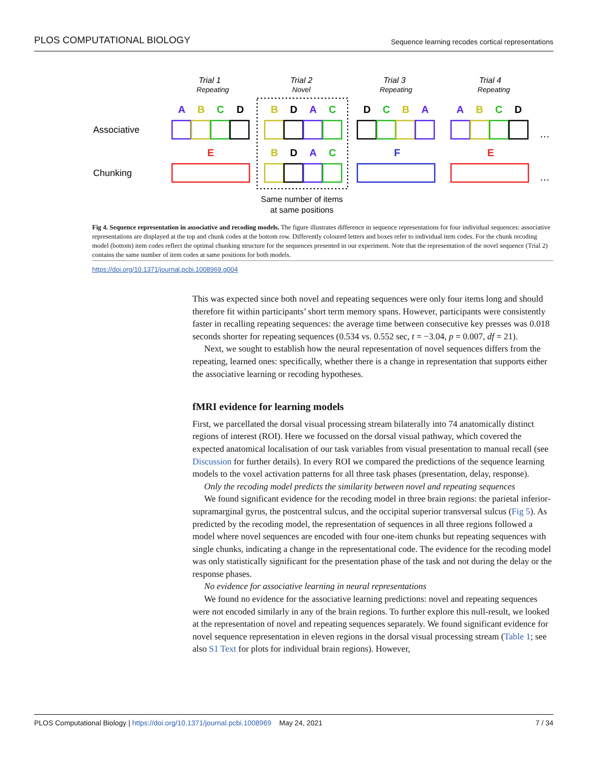PLOS COMPUTATIONAL BIOLOGY Sequence learning recodes cortical representations
Trial 1
Repeating
Trial 2
Novel
Trial 3
Repeating
Trial 4
Repeating
Associative
Chunking
A
B
C
D
B
D
A
C
D
C
B
A
A
B
C
D
E
B
D
A
C
F
E
…
…
Same number of items
at same positions
Fig 4. Sequence representation in associative and recoding models. The figure illustrates difference in sequence representations for four individual sequences: associative representations are displayed at the top and chunk codes at the bottom row. Differently coloured letters and boxes refer to individual item codes. For the chunk recoding model (bottom) item codes reflect the optimal chunking structure for the sequences presented in our experiment. Note that the representation of the novel sequence (Trial 2) contains the same number of item codes at same positions for both models.
https://doi.org/10.1371/journal.pcbi.1008969.g004
This was expected since both novel and repeating sequences were only four items long and should therefore fit within participants’ short term memory spans. However, participants were consistently faster in recalling repeating sequences: the average time between consecutive key presses was 0.018 seconds shorter for repeating sequences (0.534 vs. 0.552 sec, t = −3.04, p = 0.007, df = 21).
Next, we sought to establish how the neural representation of novel sequences differs from the repeating, learned ones: specifically, whether there is a change in representation that supports either the associative learning or recoding hypotheses.
fMRI evidence for learning models
First, we parcellated the dorsal visual processing stream bilaterally into 74 anatomically distinct regions of interest (ROI). Here we focussed on the dorsal visual pathway, which covered the expected anatomical localisation of our task variables from visual presentation to manual recall (see Discussion for further details). In every ROI we compared the predictions of the sequence learning models to the voxel activation patterns for all three task phases (presentation, delay, response).
Only the recoding model predicts the similarity between novel and repeating sequences
We found significant evidence for the recoding model in three brain regions: the parietal inferior-supramarginal gyrus, the postcentral sulcus, and the occipital superior transversal sulcus (Fig 5). As predicted by the recoding model, the representation of sequences in all three regions followed a model where novel sequences are encoded with four one-item chunks but repeating sequences with single chunks, indicating a change in the representational code. The evidence for the recoding model was only statistically significant for the presentation phase of the task and not during the delay or the response phases.
No evidence for associative learning in neural representations
We found no evidence for the associative learning predictions: novel and repeating sequences were not encoded similarly in any of the brain regions. To further explore this null-result, we looked at the representation of novel and repeating sequences separately. We found significant evidence for novel sequence representation in eleven regions in the dorsal visual processing stream (Table 1; see also S1 Text for plots for individual brain regions). However,
PLOS Computational Biology | https://doi.org/10.1371/journal.pcbi.1008969 May 24, 2021 7 / 34